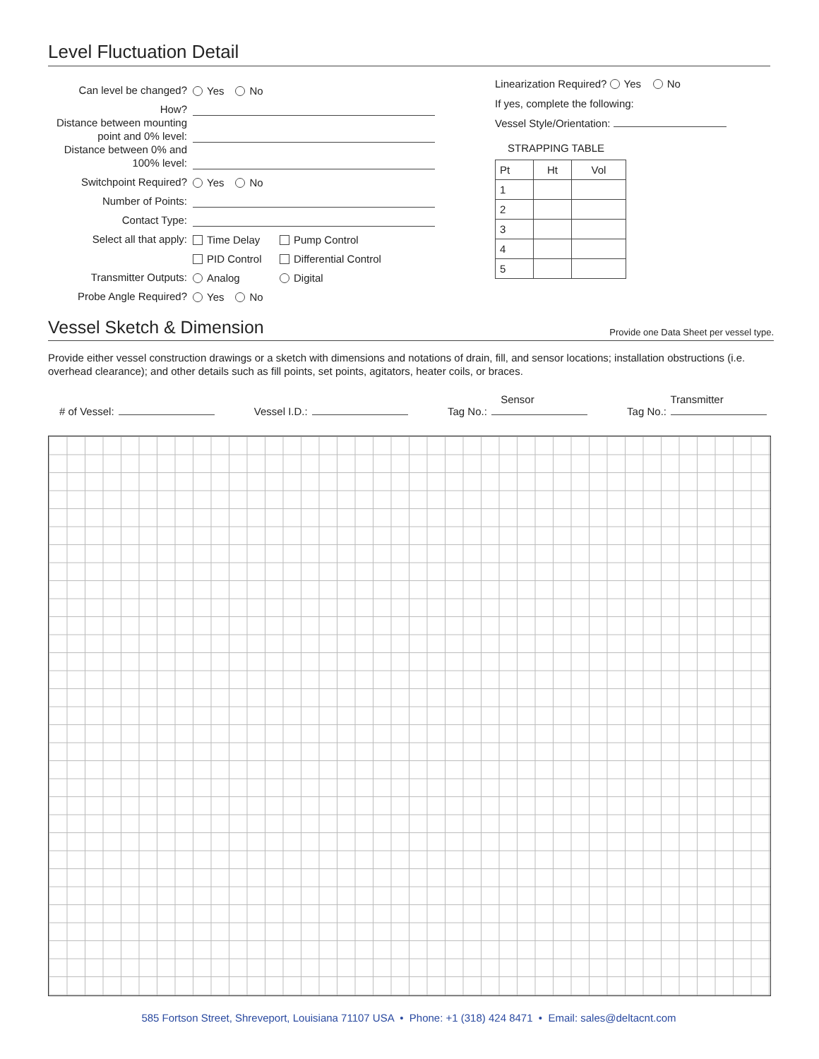Level Fluctuation Detail
Can level be changed? Yes No
How?
Distance between mounting point and 0% level:
Distance between 0% and 100% level:
Switchpoint Required? Yes No
Number of Points:
Contact Type:
Select all that apply: Time Delay Pump Control
PID Control Differential Control
Transmitter Outputs: Analog Digital
Probe Angle Required? Yes No
Linearization Required? Yes No
If yes, complete the following:
Vessel Style/Orientation:
STRAPPING TABLE
| Pt | Ht | Vol |
| --- | --- | --- |
| 1 | | |
| 2 | | |
| 3 | | |
| 4 | | |
| 5 | | |
Vessel Sketch & Dimension
Provide one Data Sheet per vessel type.
Provide either vessel construction drawings or a sketch with dimensions and notations of drain, fill, and sensor locations; installation obstructions (i.e. overhead clearance); and other details such as fill points, set points, agitators, heater coils, or braces.
# of Vessel: Vessel I.D.: Sensor
Tag No.: Transmitter
Tag No.:
585 Fortson Street, Shreveport, Louisiana 71107 USA • Phone: +1 (318) 424 8471 • Email: sales@deltacnt.com